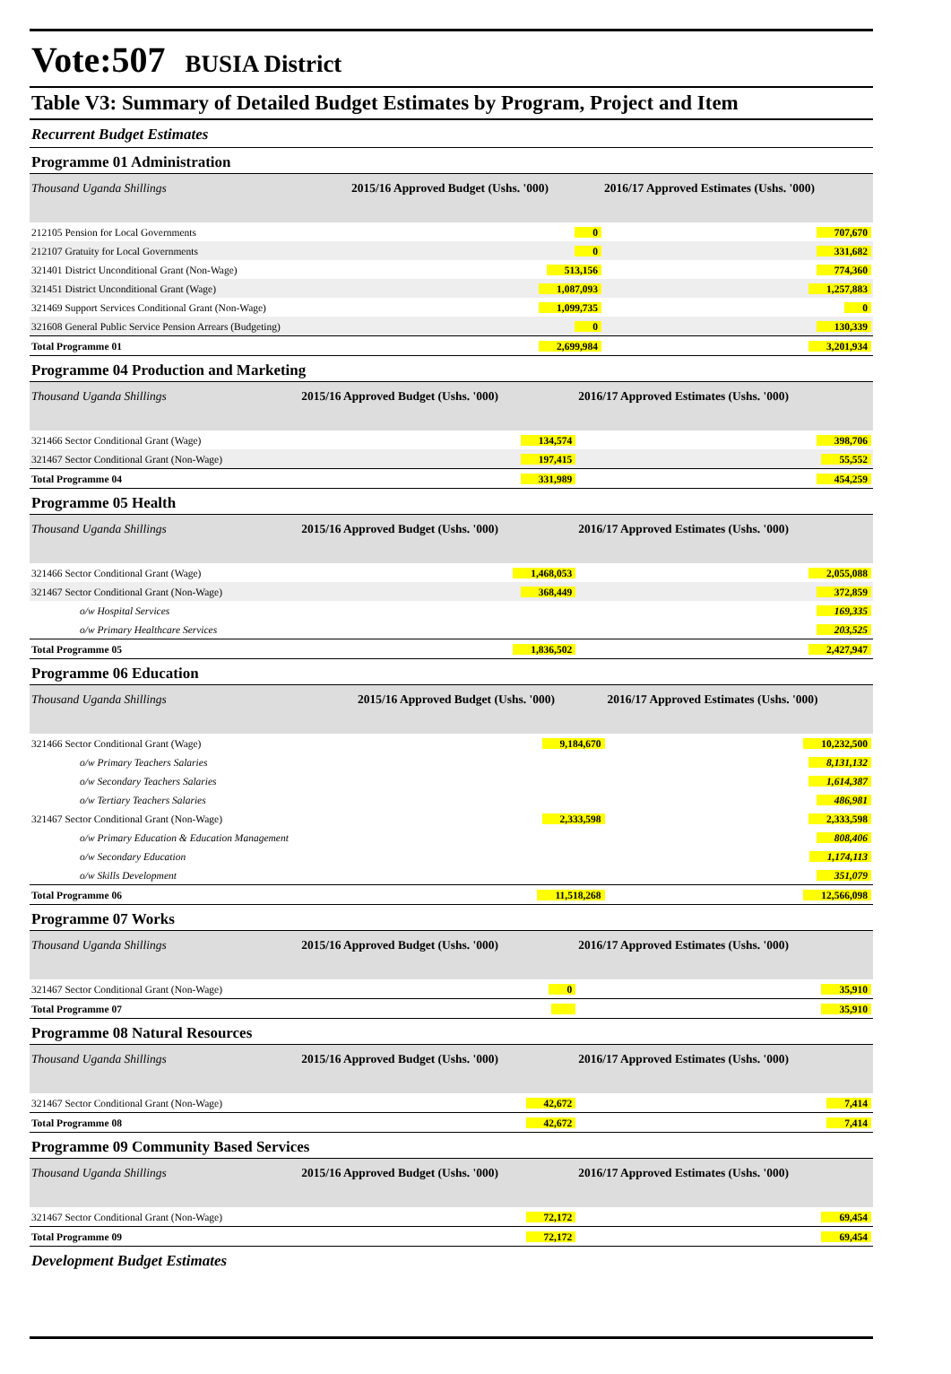Vote:507 BUSIA District
Table V3: Summary of Detailed Budget Estimates by Program, Project and Item
Recurrent Budget Estimates
Programme 01 Administration
| Thousand Uganda Shillings | 2015/16 Approved Budget (Ushs. '000) | 2016/17 Approved Estimates (Ushs. '000) |
| --- | --- | --- |
| 212105 Pension for Local Governments | 0 | 707,670 |
| 212107 Gratuity for Local Governments | 0 | 331,682 |
| 321401 District Unconditional Grant (Non-Wage) | 513,156 | 774,360 |
| 321451 District Unconditional Grant (Wage) | 1,087,093 | 1,257,883 |
| 321469 Support Services Conditional Grant (Non-Wage) | 1,099,735 | 0 |
| 321608 General Public Service Pension Arrears (Budgeting) | 0 | 130,339 |
| Total Programme 01 | 2,699,984 | 3,201,934 |
Programme 04 Production and Marketing
| Thousand Uganda Shillings | 2015/16 Approved Budget (Ushs. '000) | 2016/17 Approved Estimates (Ushs. '000) |
| --- | --- | --- |
| 321466 Sector Conditional Grant (Wage) | 134,574 | 398,706 |
| 321467 Sector Conditional Grant (Non-Wage) | 197,415 | 55,552 |
| Total Programme 04 | 331,989 | 454,259 |
Programme 05 Health
| Thousand Uganda Shillings | 2015/16 Approved Budget (Ushs. '000) | 2016/17 Approved Estimates (Ushs. '000) |
| --- | --- | --- |
| 321466 Sector Conditional Grant (Wage) | 1,468,053 | 2,055,088 |
| 321467 Sector Conditional Grant (Non-Wage) | 368,449 | 372,859 |
| o/w Hospital Services | | 169,335 |
| o/w Primary Healthcare Services | | 203,525 |
| Total Programme 05 | 1,836,502 | 2,427,947 |
Programme 06 Education
| Thousand Uganda Shillings | 2015/16 Approved Budget (Ushs. '000) | 2016/17 Approved Estimates (Ushs. '000) |
| --- | --- | --- |
| 321466 Sector Conditional Grant (Wage) | 9,184,670 | 10,232,500 |
| o/w Primary Teachers Salaries | | 8,131,132 |
| o/w Secondary Teachers Salaries | | 1,614,387 |
| o/w Tertiary Teachers Salaries | | 486,981 |
| 321467 Sector Conditional Grant (Non-Wage) | 2,333,598 | 2,333,598 |
| o/w Primary Education & Education Management | | 808,406 |
| o/w Secondary Education | | 1,174,113 |
| o/w Skills Development | | 351,079 |
| Total Programme 06 | 11,518,268 | 12,566,098 |
Programme 07 Works
| Thousand Uganda Shillings | 2015/16 Approved Budget (Ushs. '000) | 2016/17 Approved Estimates (Ushs. '000) |
| --- | --- | --- |
| 321467 Sector Conditional Grant (Non-Wage) | 0 | 35,910 |
| Total Programme 07 | | 35,910 |
Programme 08 Natural Resources
| Thousand Uganda Shillings | 2015/16 Approved Budget (Ushs. '000) | 2016/17 Approved Estimates (Ushs. '000) |
| --- | --- | --- |
| 321467 Sector Conditional Grant (Non-Wage) | 42,672 | 7,414 |
| Total Programme 08 | 42,672 | 7,414 |
Programme 09 Community Based Services
| Thousand Uganda Shillings | 2015/16 Approved Budget (Ushs. '000) | 2016/17 Approved Estimates (Ushs. '000) |
| --- | --- | --- |
| 321467 Sector Conditional Grant (Non-Wage) | 72,172 | 69,454 |
| Total Programme 09 | 72,172 | 69,454 |
Development Budget Estimates